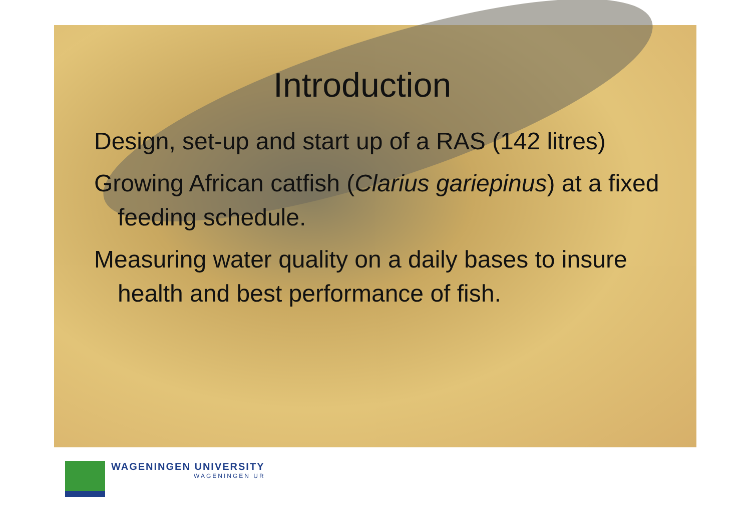Introduction
Design, set-up and start up of a RAS (142 litres)
Growing African catfish (Clarius gariepinus) at a fixed feeding schedule.
Measuring water quality on a daily bases to insure health and best performance of fish.
WAGENINGEN UNIVERSITY
WAGENINGEN UR